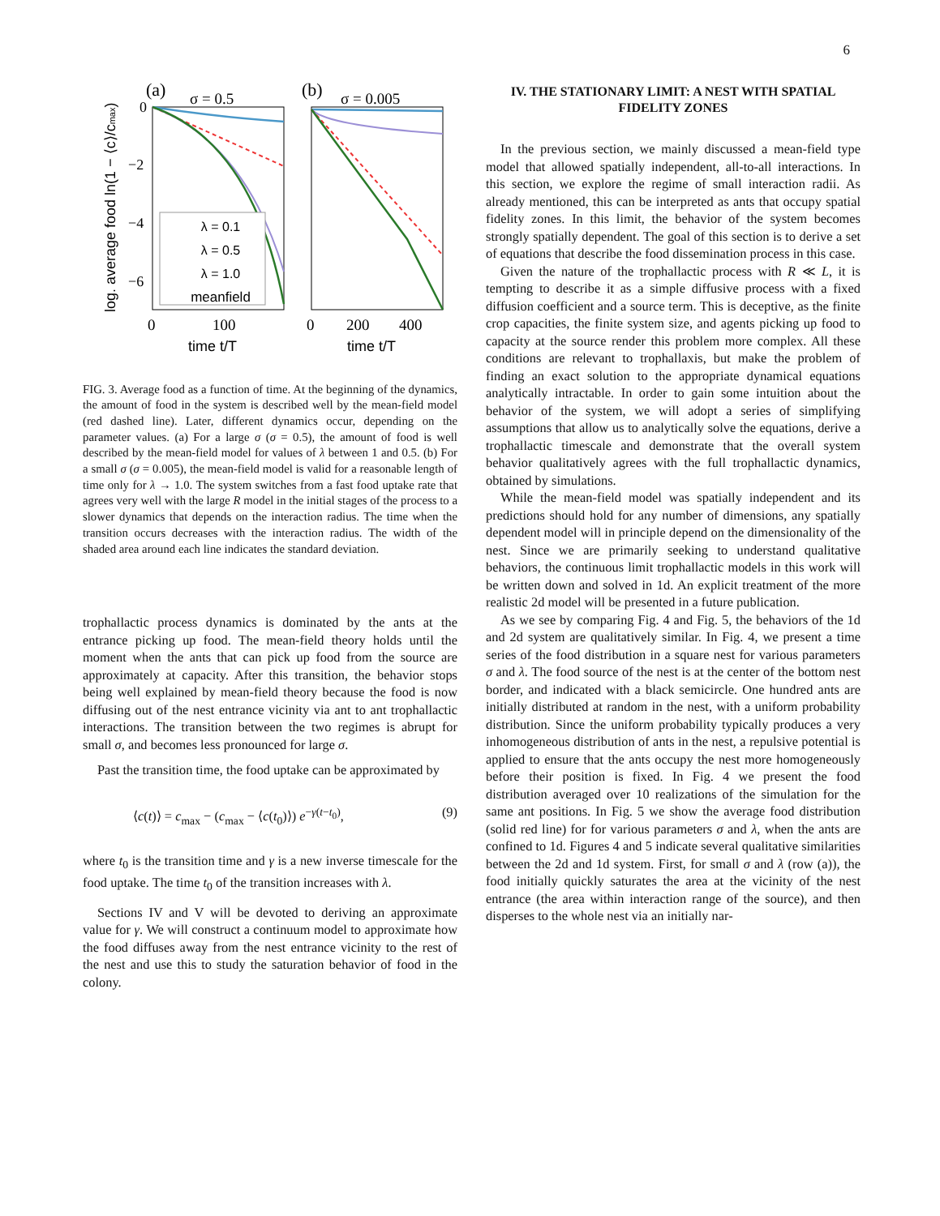6
(a)
σ = 0.5
(b)
σ = 0.005
0
−2
−4
−6
λ = 0.1
λ = 0.5
λ = 1.0
meanfield
0
100
0
200
400
time t/T
time t/T
log. average food ln(1 − ⟨c⟩/cmax)
FIG. 3. Average food as a function of time. At the beginning of the dynamics, the amount of food in the system is described well by the mean-field model (red dashed line). Later, different dynamics occur, depending on the parameter values. (a) For a large σ (σ = 0.5), the amount of food is well described by the mean-field model for values of λ between 1 and 0.5. (b) For a small σ (σ = 0.005), the mean-field model is valid for a reasonable length of time only for λ → 1.0. The system switches from a fast food uptake rate that agrees very well with the large R model in the initial stages of the process to a slower dynamics that depends on the interaction radius. The time when the transition occurs decreases with the interaction radius. The width of the shaded area around each line indicates the standard deviation.
trophallactic process dynamics is dominated by the ants at the entrance picking up food. The mean-field theory holds until the moment when the ants that can pick up food from the source are approximately at capacity. After this transition, the behavior stops being well explained by mean-field theory because the food is now diffusing out of the nest entrance vicinity via ant to ant trophallactic interactions. The transition between the two regimes is abrupt for small σ, and becomes less pronounced for large σ.
Past the transition time, the food uptake can be approximated by
⟨c(t)⟩ = c<sub>max</sub> − (c<sub>max</sub> − ⟨c(t<sub>0</sub>)⟩) e<sup>−γ(t−t<sub>0</sub>)</sup>, (9)
where t<sub>0</sub> is the transition time and γ is a new inverse timescale for the food uptake. The time t<sub>0</sub> of the transition increases with λ.
Sections IV and V will be devoted to deriving an approximate value for γ. We will construct a continuum model to approximate how the food diffuses away from the nest entrance vicinity to the rest of the nest and use this to study the saturation behavior of food in the colony.
IV. THE STATIONARY LIMIT: A NEST WITH SPATIAL FIDELITY ZONES
In the previous section, we mainly discussed a mean-field type model that allowed spatially independent, all-to-all interactions. In this section, we explore the regime of small interaction radii. As already mentioned, this can be interpreted as ants that occupy spatial fidelity zones. In this limit, the behavior of the system becomes strongly spatially dependent. The goal of this section is to derive a set of equations that describe the food dissemination process in this case.
Given the nature of the trophallactic process with R ≪ L, it is tempting to describe it as a simple diffusive process with a fixed diffusion coefficient and a source term. This is deceptive, as the finite crop capacities, the finite system size, and agents picking up food to capacity at the source render this problem more complex. All these conditions are relevant to trophallaxis, but make the problem of finding an exact solution to the appropriate dynamical equations analytically intractable. In order to gain some intuition about the behavior of the system, we will adopt a series of simplifying assumptions that allow us to analytically solve the equations, derive a trophallactic timescale and demonstrate that the overall system behavior qualitatively agrees with the full trophallactic dynamics, obtained by simulations.
While the mean-field model was spatially independent and its predictions should hold for any number of dimensions, any spatially dependent model will in principle depend on the dimensionality of the nest. Since we are primarily seeking to understand qualitative behaviors, the continuous limit trophallactic models in this work will be written down and solved in 1d. An explicit treatment of the more realistic 2d model will be presented in a future publication.
As we see by comparing Fig. 4 and Fig. 5, the behaviors of the 1d and 2d system are qualitatively similar. In Fig. 4, we present a time series of the food distribution in a square nest for various parameters σ and λ. The food source of the nest is at the center of the bottom nest border, and indicated with a black semicircle. One hundred ants are initially distributed at random in the nest, with a uniform probability distribution. Since the uniform probability typically produces a very inhomogeneous distribution of ants in the nest, a repulsive potential is applied to ensure that the ants occupy the nest more homogeneously before their position is fixed. In Fig. 4 we present the food distribution averaged over 10 realizations of the simulation for the same ant positions. In Fig. 5 we show the average food distribution (solid red line) for for various parameters σ and λ, when the ants are confined to 1d. Figures 4 and 5 indicate several qualitative similarities between the 2d and 1d system. First, for small σ and λ (row (a)), the food initially quickly saturates the area at the vicinity of the nest entrance (the area within interaction range of the source), and then disperses to the whole nest via an initially nar-